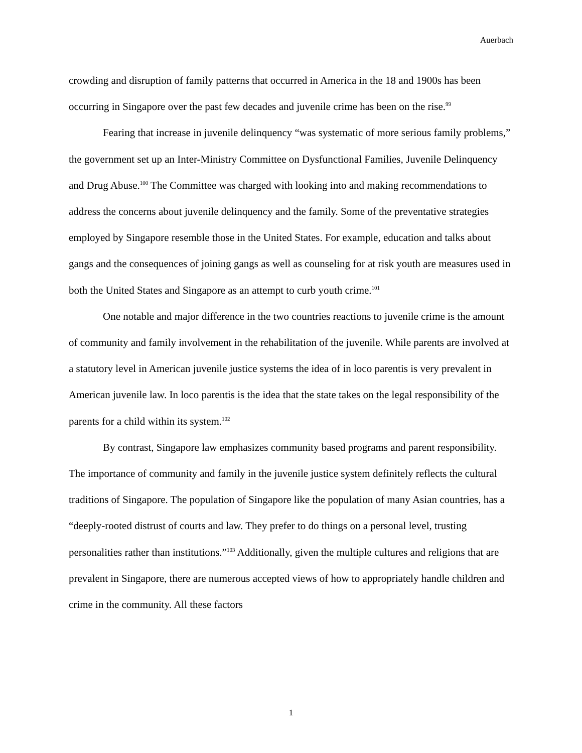Auerbach
crowding and disruption of family patterns that occurred in America in the 18 and 1900s has been occurring in Singapore over the past few decades and juvenile crime has been on the rise.<sup>99</sup>
Fearing that increase in juvenile delinquency “was systematic of more serious family problems,” the government set up an Inter-Ministry Committee on Dysfunctional Families, Juvenile Delinquency and Drug Abuse.<sup>100</sup> The Committee was charged with looking into and making recommendations to address the concerns about juvenile delinquency and the family. Some of the preventative strategies employed by Singapore resemble those in the United States. For example, education and talks about gangs and the consequences of joining gangs as well as counseling for at risk youth are measures used in both the United States and Singapore as an attempt to curb youth crime.<sup>101</sup>
One notable and major difference in the two countries reactions to juvenile crime is the amount of community and family involvement in the rehabilitation of the juvenile. While parents are involved at a statutory level in American juvenile justice systems the idea of in loco parentis is very prevalent in American juvenile law. In loco parentis is the idea that the state takes on the legal responsibility of the parents for a child within its system.<sup>102</sup>
By contrast, Singapore law emphasizes community based programs and parent responsibility. The importance of community and family in the juvenile justice system definitely reflects the cultural traditions of Singapore. The population of Singapore like the population of many Asian countries, has a “deeply-rooted distrust of courts and law. They prefer to do things on a personal level, trusting personalities rather than institutions.”<sup>103</sup> Additionally, given the multiple cultures and religions that are prevalent in Singapore, there are numerous accepted views of how to appropriately handle children and crime in the community. All these factors
1